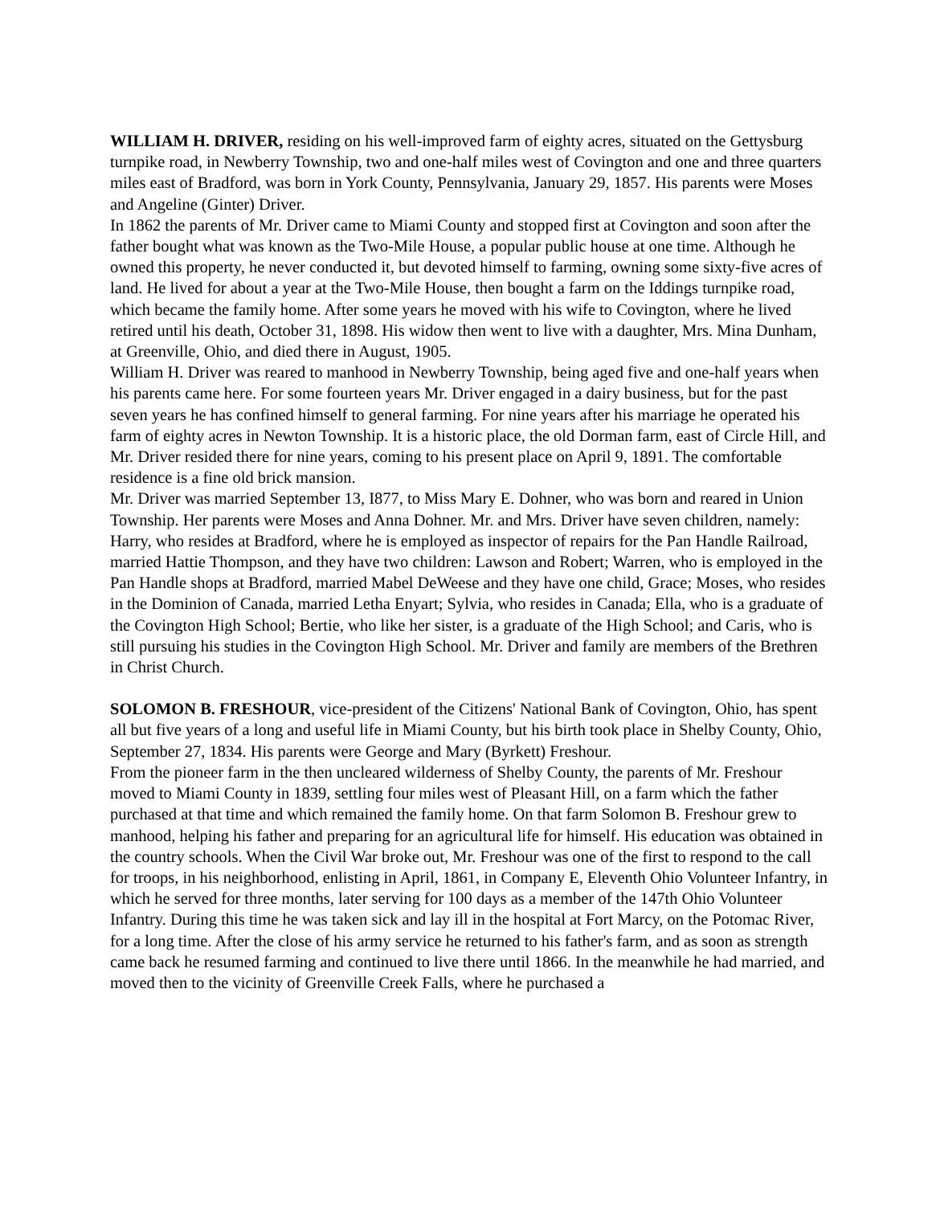WILLIAM H. DRIVER, residing on his well-improved farm of eighty acres, situated on the Gettysburg turnpike road, in Newberry Township, two and one-half miles west of Covington and one and three quarters miles east of Bradford, was born in York County, Pennsylvania, January 29, 1857. His parents were Moses and Angeline (Ginter) Driver.
In 1862 the parents of Mr. Driver came to Miami County and stopped first at Covington and soon after the father bought what was known as the Two-Mile House, a popular public house at one time. Although he owned this property, he never conducted it, but devoted himself to farming, owning some sixty-five acres of land. He lived for about a year at the Two-Mile House, then bought a farm on the Iddings turnpike road, which became the family home. After some years he moved with his wife to Covington, where he lived retired until his death, October 31, 1898. His widow then went to live with a daughter, Mrs. Mina Dunham, at Greenville, Ohio, and died there in August, 1905.
William H. Driver was reared to manhood in Newberry Township, being aged five and one-half years when his parents came here. For some fourteen years Mr. Driver engaged in a dairy business, but for the past seven years he has confined himself to general farming. For nine years after his marriage he operated his farm of eighty acres in Newton Township. It is a historic place, the old Dorman farm, east of Circle Hill, and Mr. Driver resided there for nine years, coming to his present place on April 9, 1891. The comfortable residence is a fine old brick mansion.
Mr. Driver was married September 13, I877, to Miss Mary E. Dohner, who was born and reared in Union Township. Her parents were Moses and Anna Dohner. Mr. and Mrs. Driver have seven children, namely: Harry, who resides at Bradford, where he is employed as inspector of repairs for the Pan Handle Railroad, married Hattie Thompson, and they have two children: Lawson and Robert; Warren, who is employed in the Pan Handle shops at Bradford, married Mabel DeWeese and they have one child, Grace; Moses, who resides in the Dominion of Canada, married Letha Enyart; Sylvia, who resides in Canada; Ella, who is a graduate of the Covington High School; Bertie, who like her sister, is a graduate of the High School; and Caris, who is still pursuing his studies in the Covington High School. Mr. Driver and family are members of the Brethren in Christ Church.
SOLOMON B. FRESHOUR, vice-president of the Citizens' National Bank of Covington, Ohio, has spent all but five years of a long and useful life in Miami County, but his birth took place in Shelby County, Ohio, September 27, 1834. His parents were George and Mary (Byrkett) Freshour.
From the pioneer farm in the then uncleared wilderness of Shelby County, the parents of Mr. Freshour moved to Miami County in 1839, settling four miles west of Pleasant Hill, on a farm which the father purchased at that time and which remained the family home. On that farm Solomon B. Freshour grew to manhood, helping his father and preparing for an agricultural life for himself. His education was obtained in the country schools. When the Civil War broke out, Mr. Freshour was one of the first to respond to the call for troops, in his neighborhood, enlisting in April, 1861, in Company E, Eleventh Ohio Volunteer Infantry, in which he served for three months, later serving for 100 days as a member of the 147th Ohio Volunteer Infantry. During this time he was taken sick and lay ill in the hospital at Fort Marcy, on the Potomac River, for a long time. After the close of his army service he returned to his father's farm, and as soon as strength came back he resumed farming and continued to live there until 1866. In the meanwhile he had married, and moved then to the vicinity of Greenville Creek Falls, where he purchased a